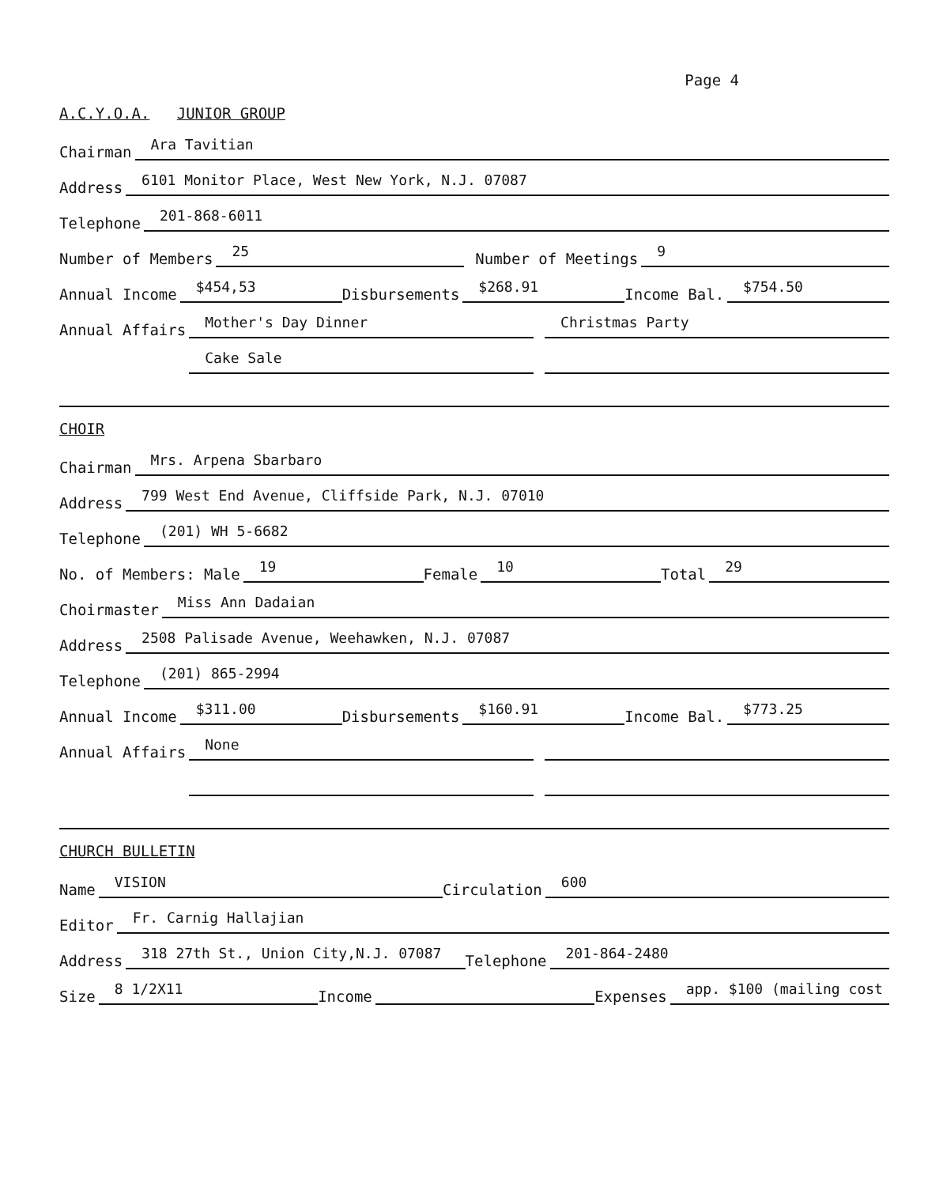Page 4
A.C.Y.O.A. JUNIOR GROUP
Chairman Ara Tavitian
Address 6101 Monitor Place, West New York, N.J. 07087
Telephone 201-868-6011
Number of Members 25 Number of Meetings 9
Annual Income $454,53 Disbursements $268.91 Income Bal. $754.50
Annual Affairs Mother's Day Dinner Christmas Party
Annual Affairs Cake Sale
CHOIR
Chairman Mrs. Arpena Sbarbaro
Address 799 West End Avenue, Cliffside Park, N.J. 07010
Telephone (201) WH 5-6682
No. of Members: Male 19 Female 10 Total 29
Choirmaster Miss Ann Dadaian
Address 2508 Palisade Avenue, Weehawken, N.J. 07087
Telephone (201) 865-2994
Annual Income $311.00 Disbursements $160.91 Income Bal. $773.25
Annual Affairs None
Annual Affairs
CHURCH BULLETIN
Name VISION Circulation 600
Editor Fr. Carnig Hallajian
Address 318 27th St., Union City,N.J. 07087 Telephone 201-864-2480
Size 8 1/2X11 Income Expenses app. $100 (mailing cost